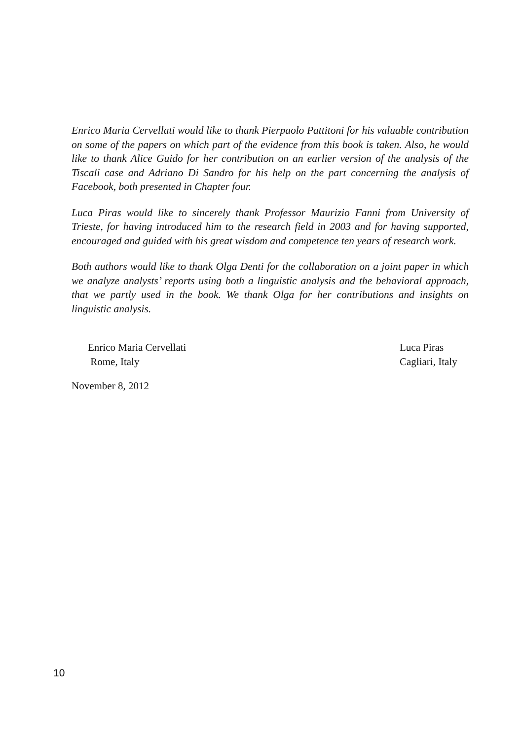Enrico Maria Cervellati would like to thank Pierpaolo Pattitoni for his valuable contribution on some of the papers on which part of the evidence from this book is taken. Also, he would like to thank Alice Guido for her contribution on an earlier version of the analysis of the Tiscali case and Adriano Di Sandro for his help on the part concerning the analysis of Facebook, both presented in Chapter four.
Luca Piras would like to sincerely thank Professor Maurizio Fanni from University of Trieste, for having introduced him to the research field in 2003 and for having supported, encouraged and guided with his great wisdom and competence ten years of research work.
Both authors would like to thank Olga Denti for the collaboration on a joint paper in which we analyze analysts’ reports using both a linguistic analysis and the behavioral approach, that we partly used in the book. We thank Olga for her contributions and insights on linguistic analysis.
Enrico Maria Cervellati
Rome, Italy
Luca Piras
Cagliari, Italy
November 8, 2012
10